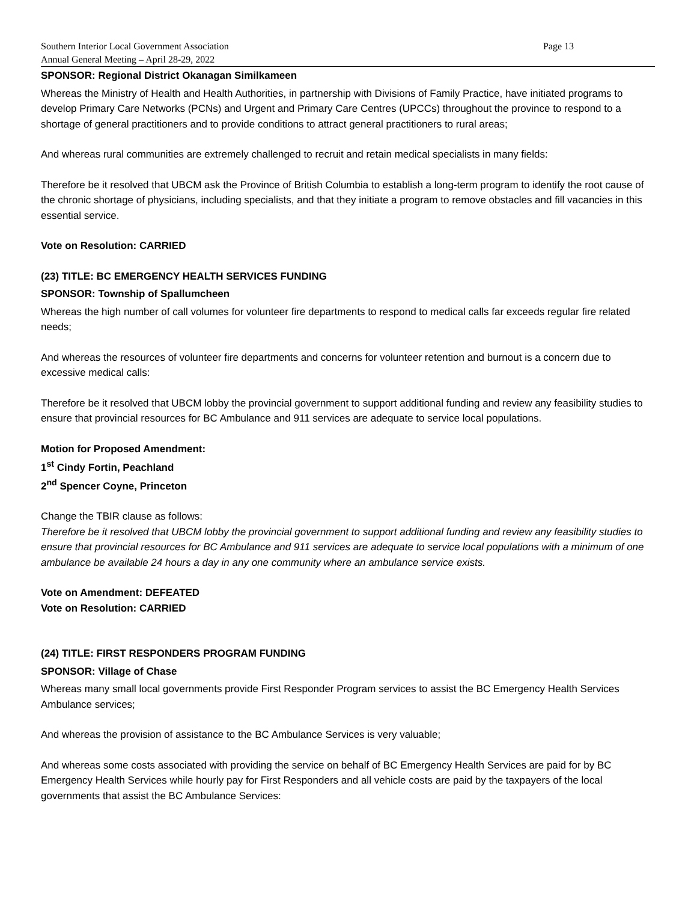Southern Interior Local Government Association
Annual General Meeting – April 28-29, 2022
Page 13
SPONSOR: Regional District Okanagan Similkameen
Whereas the Ministry of Health and Health Authorities, in partnership with Divisions of Family Practice, have initiated programs to develop Primary Care Networks (PCNs) and Urgent and Primary Care Centres (UPCCs) throughout the province to respond to a shortage of general practitioners and to provide conditions to attract general practitioners to rural areas;
And whereas rural communities are extremely challenged to recruit and retain medical specialists in many fields:
Therefore be it resolved that UBCM ask the Province of British Columbia to establish a long-term program to identify the root cause of the chronic shortage of physicians, including specialists, and that they initiate a program to remove obstacles and fill vacancies in this essential service.
Vote on Resolution: CARRIED
(23) TITLE: BC EMERGENCY HEALTH SERVICES FUNDING
SPONSOR: Township of Spallumcheen
Whereas the high number of call volumes for volunteer fire departments to respond to medical calls far exceeds regular fire related needs;
And whereas the resources of volunteer fire departments and concerns for volunteer retention and burnout is a concern due to excessive medical calls:
Therefore be it resolved that UBCM lobby the provincial government to support additional funding and review any feasibility studies to ensure that provincial resources for BC Ambulance and 911 services are adequate to service local populations.
Motion for Proposed Amendment:
1<sup>st</sup> Cindy Fortin, Peachland
2<sup>nd</sup> Spencer Coyne, Princeton
Change the TBIR clause as follows:
Therefore be it resolved that UBCM lobby the provincial government to support additional funding and review any feasibility studies to ensure that provincial resources for BC Ambulance and 911 services are adequate to service local populations with a minimum of one ambulance be available 24 hours a day in any one community where an ambulance service exists.
Vote on Amendment: DEFEATED
Vote on Resolution: CARRIED
(24) TITLE: FIRST RESPONDERS PROGRAM FUNDING
SPONSOR: Village of Chase
Whereas many small local governments provide First Responder Program services to assist the BC Emergency Health Services Ambulance services;
And whereas the provision of assistance to the BC Ambulance Services is very valuable;
And whereas some costs associated with providing the service on behalf of BC Emergency Health Services are paid for by BC Emergency Health Services while hourly pay for First Responders and all vehicle costs are paid by the taxpayers of the local governments that assist the BC Ambulance Services: